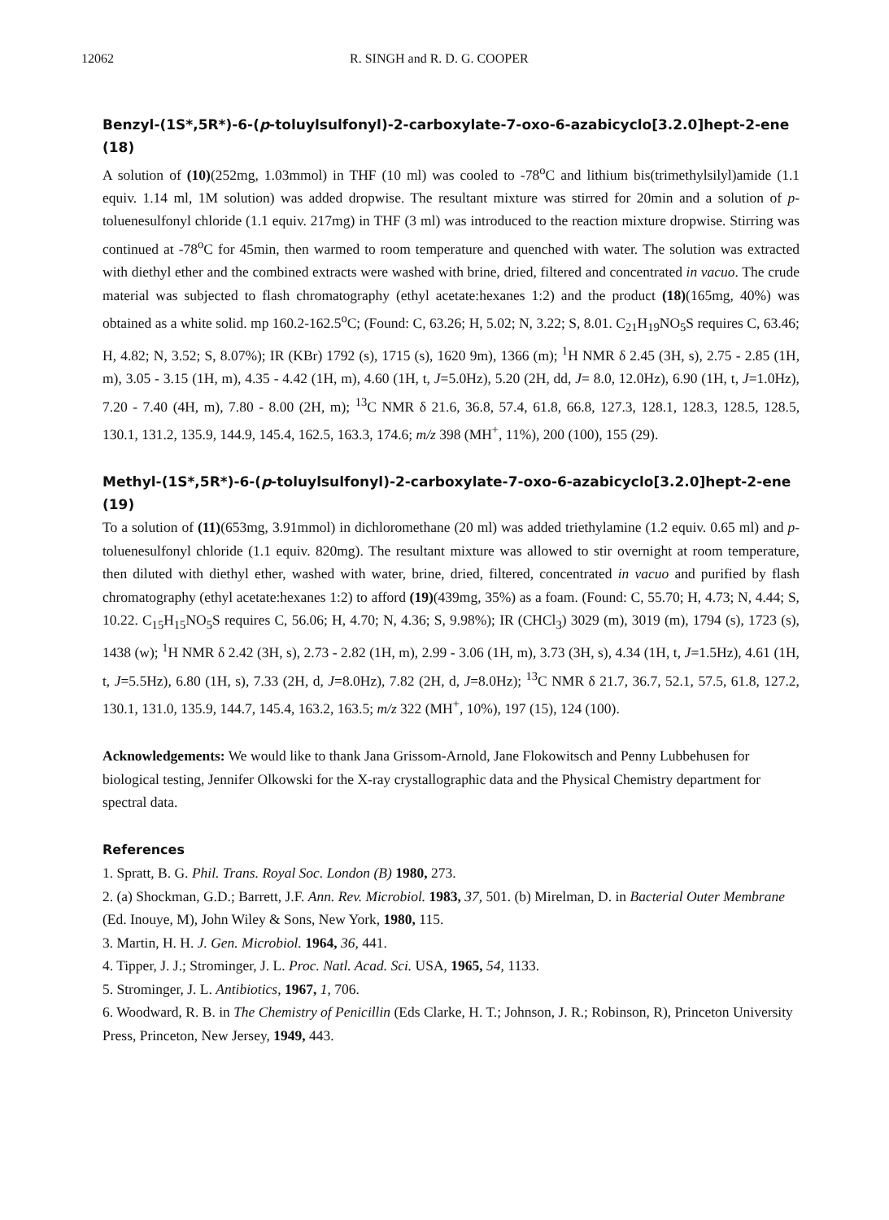12062 R. SINGH and R. D. G. COOPER
Benzyl-(1S*,5R*)-6-(p-toluylsulfonyl)-2-carboxylate-7-oxo-6-azabicyclo[3.2.0]hept-2-ene (18)
A solution of (10)(252mg, 1.03mmol) in THF (10 ml) was cooled to -78<sup>o</sup>C and lithium bis(trimethylsilyl)amide (1.1 equiv. 1.14 ml, 1M solution) was added dropwise. The resultant mixture was stirred for 20min and a solution of p-toluenesulfonyl chloride (1.1 equiv. 217mg) in THF (3 ml) was introduced to the reaction mixture dropwise. Stirring was continued at -78<sup>o</sup>C for 45min, then warmed to room temperature and quenched with water. The solution was extracted with diethyl ether and the combined extracts were washed with brine, dried, filtered and concentrated in vacuo. The crude material was subjected to flash chromatography (ethyl acetate:hexanes 1:2) and the product (18)(165mg, 40%) was obtained as a white solid. mp 160.2-162.5<sup>o</sup>C; (Found: C, 63.26; H, 5.02; N, 3.22; S, 8.01. C<sub>21</sub>H<sub>19</sub>NO<sub>5</sub>S requires C, 63.46; H, 4.82; N, 3.52; S, 8.07%); IR (KBr) 1792 (s), 1715 (s), 1620 9m), 1366 (m); <sup>1</sup>H NMR δ 2.45 (3H, s), 2.75 - 2.85 (1H, m), 3.05 - 3.15 (1H, m), 4.35 - 4.42 (1H, m), 4.60 (1H, t, J=5.0Hz), 5.20 (2H, dd, J= 8.0, 12.0Hz), 6.90 (1H, t, J=1.0Hz), 7.20 - 7.40 (4H, m), 7.80 - 8.00 (2H, m); <sup>13</sup>C NMR δ 21.6, 36.8, 57.4, 61.8, 66.8, 127.3, 128.1, 128.3, 128.5, 128.5, 130.1, 131.2, 135.9, 144.9, 145.4, 162.5, 163.3, 174.6; m/z 398 (MH<sup>+</sup>, 11%), 200 (100), 155 (29).
Methyl-(1S*,5R*)-6-(p-toluylsulfonyl)-2-carboxylate-7-oxo-6-azabicyclo[3.2.0]hept-2-ene (19)
To a solution of (11)(653mg, 3.91mmol) in dichloromethane (20 ml) was added triethylamine (1.2 equiv. 0.65 ml) and p-toluenesulfonyl chloride (1.1 equiv. 820mg). The resultant mixture was allowed to stir overnight at room temperature, then diluted with diethyl ether, washed with water, brine, dried, filtered, concentrated in vacuo and purified by flash chromatography (ethyl acetate:hexanes 1:2) to afford (19)(439mg, 35%) as a foam. (Found: C, 55.70; H, 4.73; N, 4.44; S, 10.22. C<sub>15</sub>H<sub>15</sub>NO<sub>5</sub>S requires C, 56.06; H, 4.70; N, 4.36; S, 9.98%); IR (CHCl<sub>3</sub>) 3029 (m), 3019 (m), 1794 (s), 1723 (s), 1438 (w); <sup>1</sup>H NMR δ 2.42 (3H, s), 2.73 - 2.82 (1H, m), 2.99 - 3.06 (1H, m), 3.73 (3H, s), 4.34 (1H, t, J=1.5Hz), 4.61 (1H, t, J=5.5Hz), 6.80 (1H, s), 7.33 (2H, d, J=8.0Hz), 7.82 (2H, d, J=8.0Hz); <sup>13</sup>C NMR δ 21.7, 36.7, 52.1, 57.5, 61.8, 127.2, 130.1, 131.0, 135.9, 144.7, 145.4, 163.2, 163.5; m/z 322 (MH<sup>+</sup>, 10%), 197 (15), 124 (100).
Acknowledgements: We would like to thank Jana Grissom-Arnold, Jane Flokowitsch and Penny Lubbehusen for biological testing, Jennifer Olkowski for the X-ray crystallographic data and the Physical Chemistry department for spectral data.
References
1. Spratt, B. G. Phil. Trans. Royal Soc. London (B) 1980, 273.
2. (a) Shockman, G.D.; Barrett, J.F. Ann. Rev. Microbiol. 1983, 37, 501. (b) Mirelman, D. in Bacterial Outer Membrane (Ed. Inouye, M), John Wiley & Sons, New York, 1980, 115.
3. Martin, H. H. J. Gen. Microbiol. 1964, 36, 441.
4. Tipper, J. J.; Strominger, J. L. Proc. Natl. Acad. Sci. USA, 1965, 54, 1133.
5. Strominger, J. L. Antibiotics, 1967, 1, 706.
6. Woodward, R. B. in The Chemistry of Penicillin (Eds Clarke, H. T.; Johnson, J. R.; Robinson, R), Princeton University Press, Princeton, New Jersey, 1949, 443.